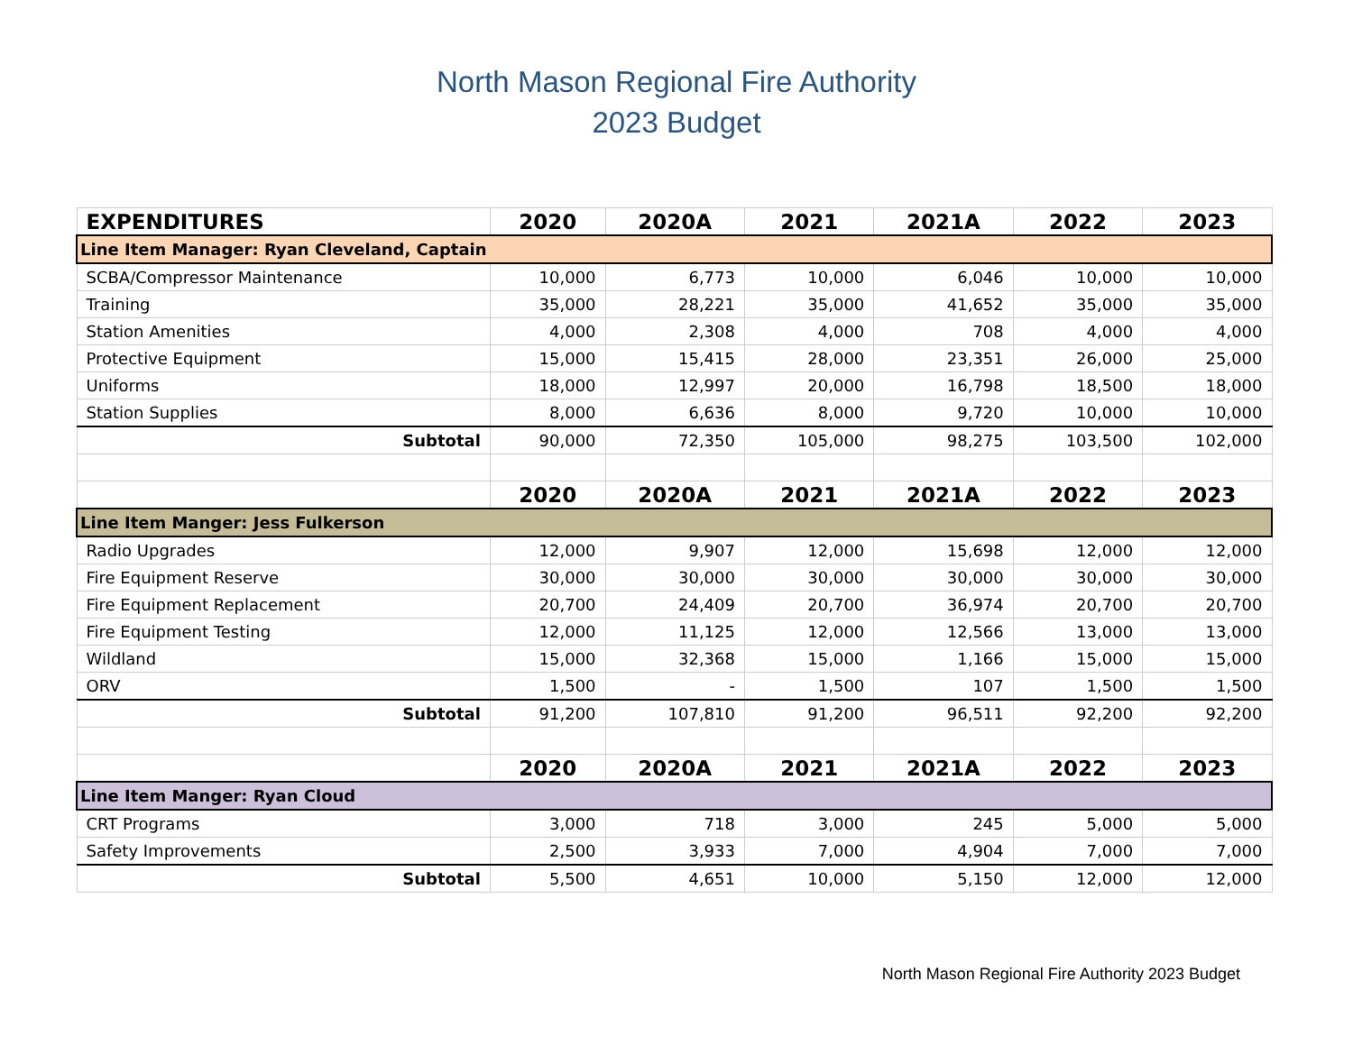North Mason Regional Fire Authority
2023 Budget
| EXPENDITURES | 2020 | 2020A | 2021 | 2021A | 2022 | 2023 |
| --- | --- | --- | --- | --- | --- | --- |
| Line Item Manager: Ryan Cleveland, Captain | | | | | | |
| SCBA/Compressor Maintenance | 10,000 | 6,773 | 10,000 | 6,046 | 10,000 | 10,000 |
| Training | 35,000 | 28,221 | 35,000 | 41,652 | 35,000 | 35,000 |
| Station Amenities | 4,000 | 2,308 | 4,000 | 708 | 4,000 | 4,000 |
| Protective Equipment | 15,000 | 15,415 | 28,000 | 23,351 | 26,000 | 25,000 |
| Uniforms | 18,000 | 12,997 | 20,000 | 16,798 | 18,500 | 18,000 |
| Station Supplies | 8,000 | 6,636 | 8,000 | 9,720 | 10,000 | 10,000 |
| Subtotal | 90,000 | 72,350 | 105,000 | 98,275 | 103,500 | 102,000 |
| | 2020 | 2020A | 2021 | 2021A | 2022 | 2023 |
| Line Item Manger: Jess Fulkerson | | | | | | |
| Radio Upgrades | 12,000 | 9,907 | 12,000 | 15,698 | 12,000 | 12,000 |
| Fire Equipment Reserve | 30,000 | 30,000 | 30,000 | 30,000 | 30,000 | 30,000 |
| Fire Equipment Replacement | 20,700 | 24,409 | 20,700 | 36,974 | 20,700 | 20,700 |
| Fire Equipment Testing | 12,000 | 11,125 | 12,000 | 12,566 | 13,000 | 13,000 |
| Wildland | 15,000 | 32,368 | 15,000 | 1,166 | 15,000 | 15,000 |
| ORV | 1,500 | - | 1,500 | 107 | 1,500 | 1,500 |
| Subtotal | 91,200 | 107,810 | 91,200 | 96,511 | 92,200 | 92,200 |
| | 2020 | 2020A | 2021 | 2021A | 2022 | 2023 |
| Line Item Manger: Ryan Cloud | | | | | | |
| CRT Programs | 3,000 | 718 | 3,000 | 245 | 5,000 | 5,000 |
| Safety Improvements | 2,500 | 3,933 | 7,000 | 4,904 | 7,000 | 7,000 |
| Subtotal | 5,500 | 4,651 | 10,000 | 5,150 | 12,000 | 12,000 |
North Mason Regional Fire Authority 2023 Budget